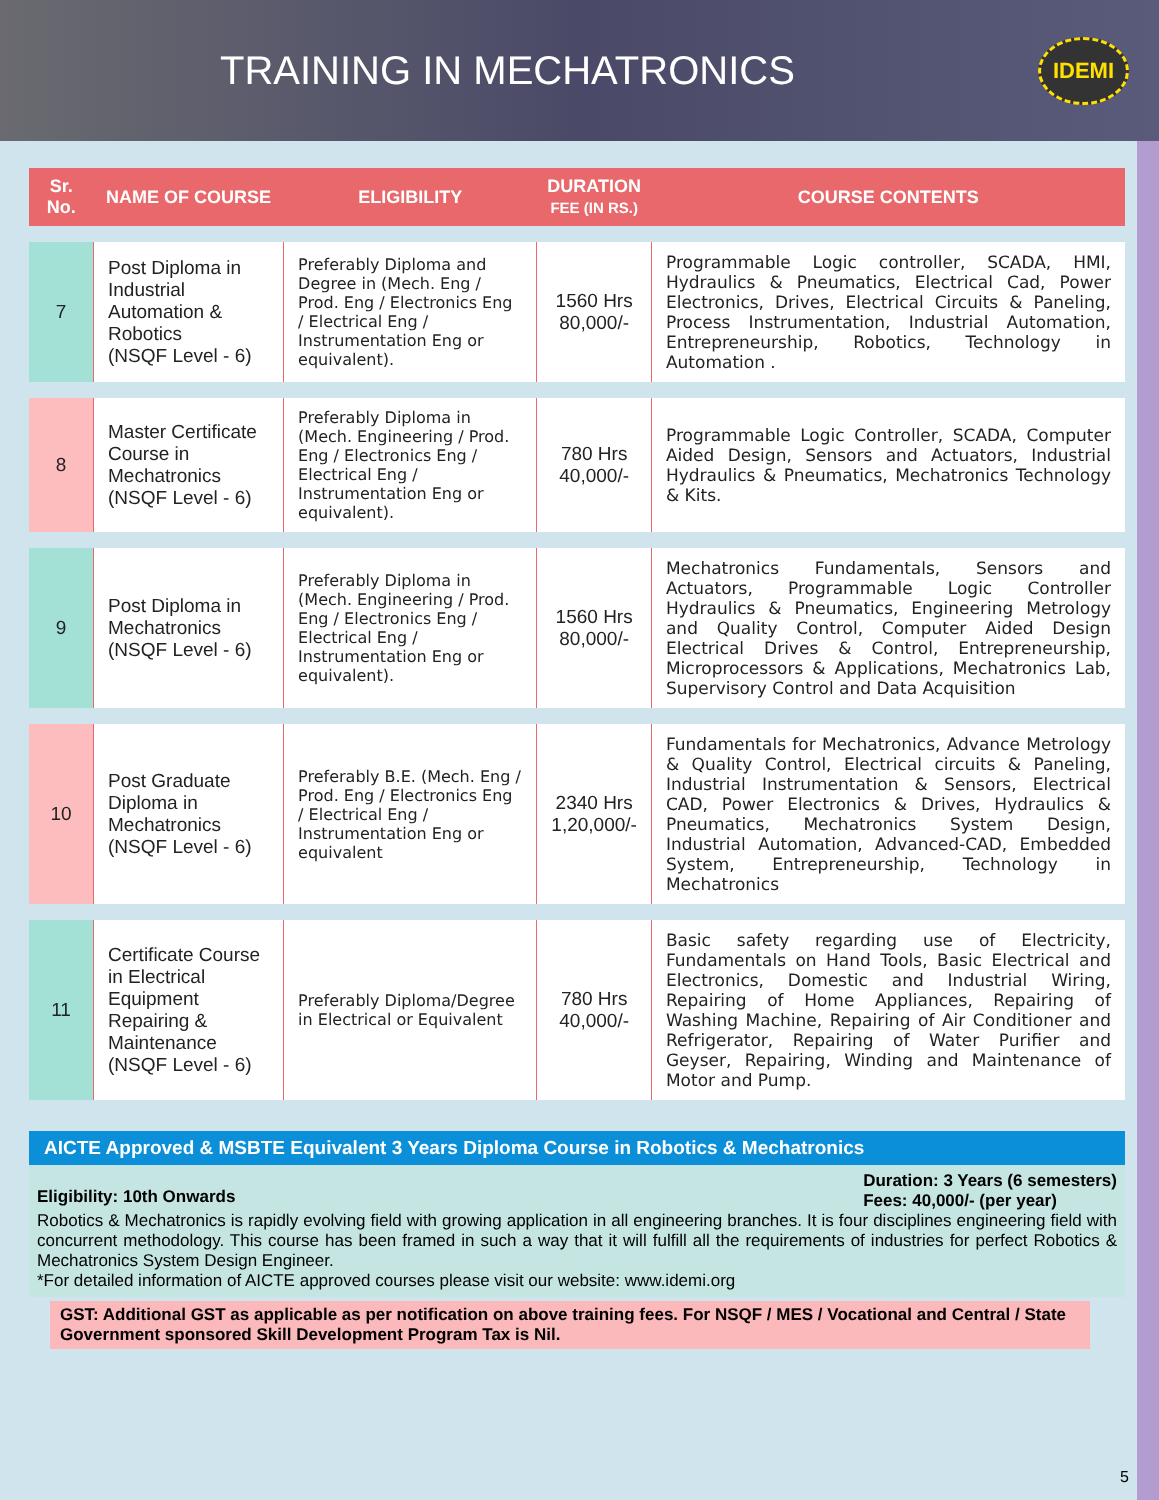TRAINING IN MECHATRONICS
IDEMI
| Sr. No. | NAME OF COURSE | ELIGIBILITY | DURATION FEE (IN RS.) | COURSE CONTENTS |
| --- | --- | --- | --- | --- |
| 7 | Post Diploma in Industrial Automation & Robotics (NSQF Level - 6) | Preferably Diploma and Degree in (Mech. Eng / Prod. Eng / Electronics Eng / Electrical Eng / Instrumentation Eng or equivalent). | 1560 Hrs 80,000/- | Programmable Logic controller, SCADA, HMI, Hydraulics & Pneumatics, Electrical Cad, Power Electronics, Drives, Electrical Circuits & Paneling, Process Instrumentation, Industrial Automation, Entrepreneurship, Robotics, Technology in Automation . |
| 8 | Master Certificate Course in Mechatronics (NSQF Level - 6) | Preferably Diploma in (Mech. Engineering / Prod. Eng / Electronics Eng / Electrical Eng / Instrumentation Eng or equivalent). | 780 Hrs 40,000/- | Programmable Logic Controller, SCADA, Computer Aided Design, Sensors and Actuators, Industrial Hydraulics & Pneumatics, Mechatronics Technology & Kits. |
| 9 | Post Diploma in Mechatronics (NSQF Level - 6) | Preferably Diploma in (Mech. Engineering / Prod. Eng / Electronics Eng / Electrical Eng / Instrumentation Eng or equivalent). | 1560 Hrs 80,000/- | Mechatronics Fundamentals, Sensors and Actuators, Programmable Logic Controller Hydraulics & Pneumatics, Engineering Metrology and Quality Control, Computer Aided Design Electrical Drives & Control, Entrepreneurship, Microprocessors & Applications, Mechatronics Lab, Supervisory Control and Data Acquisition |
| 10 | Post Graduate Diploma in Mechatronics (NSQF Level - 6) | Preferably B.E. (Mech. Eng / Prod. Eng / Electronics Eng / Electrical Eng / Instrumentation Eng or equivalent | 2340 Hrs 1,20,000/- | Fundamentals for Mechatronics, Advance Metrology & Quality Control, Electrical circuits & Paneling, Industrial Instrumentation & Sensors, Electrical CAD, Power Electronics & Drives, Hydraulics & Pneumatics, Mechatronics System Design, Industrial Automation, Advanced-CAD, Embedded System, Entrepreneurship, Technology in Mechatronics |
| 11 | Certificate Course in Electrical Equipment Repairing & Maintenance (NSQF Level - 6) | Preferably Diploma/Degree in Electrical or Equivalent | 780 Hrs 40,000/- | Basic safety regarding use of Electricity, Fundamentals on Hand Tools, Basic Electrical and Electronics, Domestic and Industrial Wiring, Repairing of Home Appliances, Repairing of Washing Machine, Repairing of Air Conditioner and Refrigerator, Repairing of Water Purifier and Geyser, Repairing, Winding and Maintenance of Motor and Pump. |
AICTE Approved & MSBTE Equivalent 3 Years Diploma Course in Robotics & Mechatronics
Eligibility: 10th Onwards Duration: 3 Years (6 semesters)
Fees: 40,000/- (per year)
Robotics & Mechatronics is rapidly evolving field with growing application in all engineering branches. It is four disciplines engineering field with concurrent methodology. This course has been framed in such a way that it will fulfill all the requirements of industries for perfect Robotics & Mechatronics System Design Engineer.
*For detailed information of AICTE approved courses please visit our website: www.idemi.org
GST: Additional GST as applicable as per notification on above training fees. For NSQF / MES / Vocational and Central / State Government sponsored Skill Development Program Tax is Nil.
5